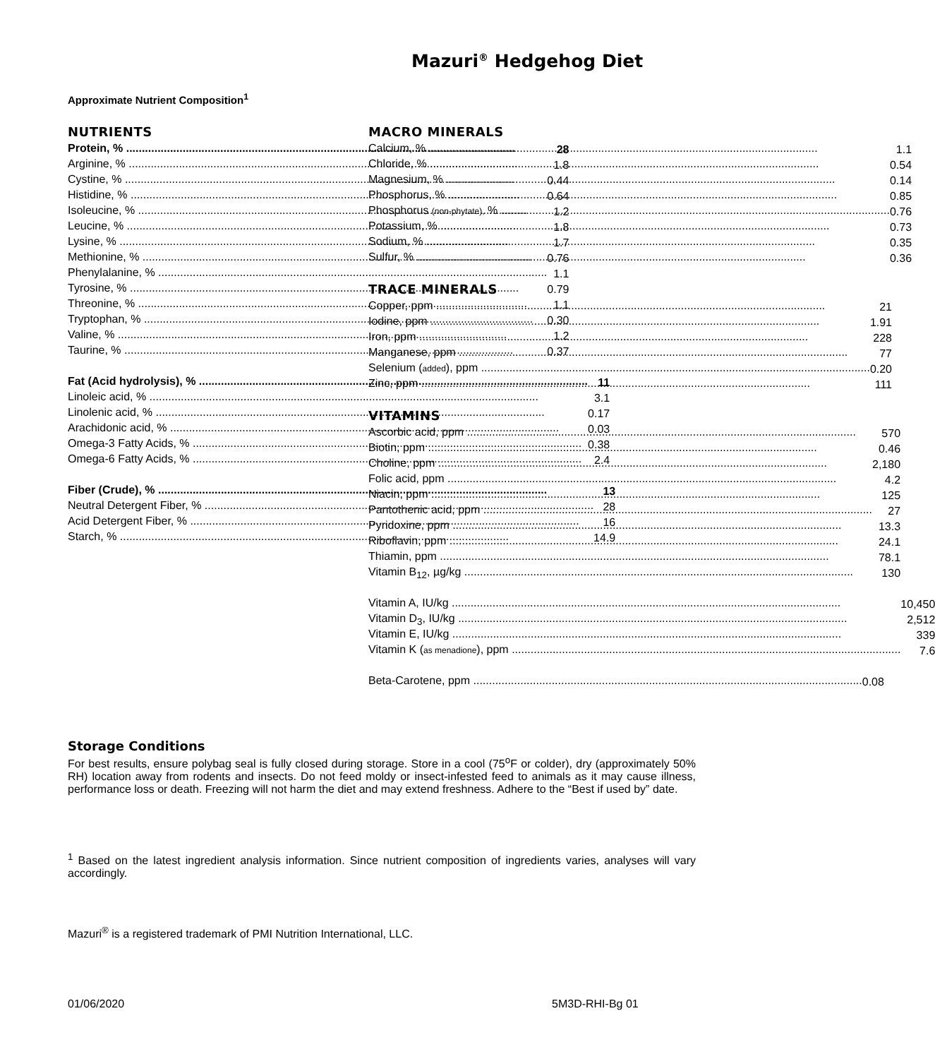Mazuri<sup>®</sup> Hedgehog Diet
Approximate Nutrient Composition<sup>1</sup>
NUTRIENTS
| Protein, % | 28 |
| Arginine, % | 1.8 |
| Cystine, % | 0.44 |
| Histidine, % | 0.64 |
| Isoleucine, % | 1.2 |
| Leucine, % | 1.8 |
| Lysine, % | 1.7 |
| Methionine, % | 0.76 |
| Phenylalanine, % | 1.1 |
| Tyrosine, % | 0.79 |
| Threonine, % | 1.1 |
| Tryptophan, % | 0.30 |
| Valine, % | 1.2 |
| Taurine, % | 0.37 |
| Fat (Acid hydrolysis), % | 11 |
| Linoleic acid, % | 3.1 |
| Linolenic acid, % | 0.17 |
| Arachidonic acid, % | 0.03 |
| Omega-3 Fatty Acids, % | 0.38 |
| Omega-6 Fatty Acids, % | 2.4 |
| Fiber (Crude), % | 13 |
| Neutral Detergent Fiber, % | 28 |
| Acid Detergent Fiber, % | 16 |
| Starch, % | 14.9 |
MACRO MINERALS
| Calcium, % | 1.1 |
| Chloride, % | 0.54 |
| Magnesium, % | 0.14 |
| Phosphorus, % | 0.85 |
| Phosphorus (non-phytate), % | 0.76 |
| Potassium, % | 0.73 |
| Sodium, % | 0.35 |
| Sulfur, % | 0.36 |
TRACE MINERALS
| Copper, ppm | 21 |
| Iodine, ppm | 1.91 |
| Iron, ppm | 228 |
| Manganese, ppm | 77 |
| Selenium ( added ), ppm | 0.20 |
| Zinc, ppm | 111 |
VITAMINS
| Ascorbic acid, ppm | 570 |
| Biotin, ppm | 0.46 |
| Choline, ppm | 2,180 |
| Folic acid, ppm | 4.2 |
| Niacin, ppm | 125 |
| Pantothenic acid, ppm | 27 |
| Pyridoxine, ppm | 13.3 |
| Riboflavin, ppm | 24.1 |
| Thiamin, ppm | 78.1 |
| Vitamin B<sub>12</sub>, µg/kg | 130 |
| Vitamin A, IU/kg | 10,450 |
| Vitamin D<sub>3</sub>, IU/kg | 2,512 |
| Vitamin E, IU/kg | 339 |
| Vitamin K ( as menadione ), ppm | 7.6 |
| Beta-Carotene, ppm | 0.08 |
Storage Conditions
For best results, ensure polybag seal is fully closed during storage. Store in a cool (75<sup>o</sup>F or colder), dry (approximately 50% RH) location away from rodents and insects. Do not feed moldy or insect-infested feed to animals as it may cause illness, performance loss or death. Freezing will not harm the diet and may extend freshness. Adhere to the “Best if used by” date.
<sup>1</sup> Based on the latest ingredient analysis information. Since nutrient composition of ingredients varies, analyses will vary accordingly.
Mazuri<sup>®</sup> is a registered trademark of PMI Nutrition International, LLC.
01/06/2020 5M3D-RHI-Bg 01